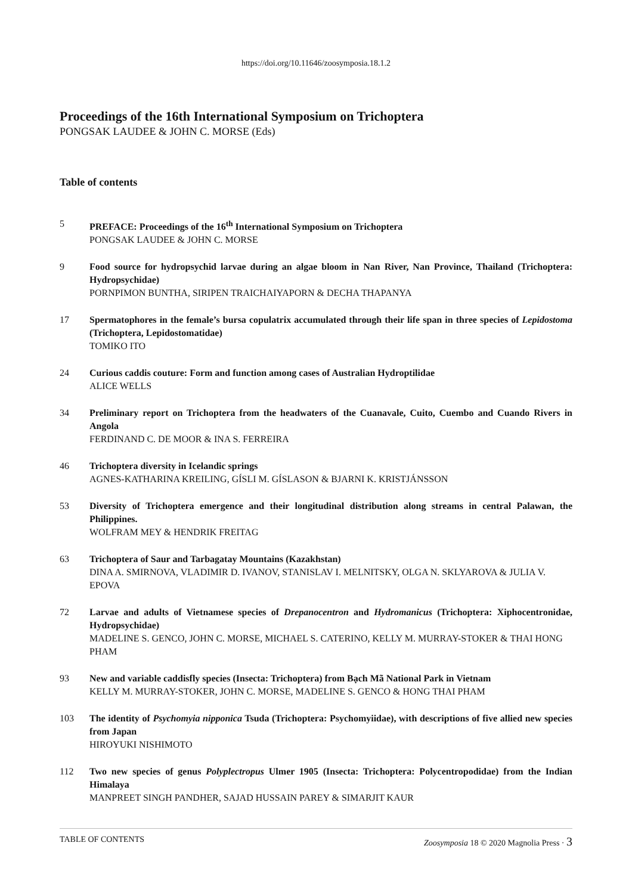https://doi.org/10.11646/zoosymposia.18.1.2
Proceedings of the 16th International Symposium on Trichoptera
PONGSAK LAUDEE & JOHN C. MORSE (Eds)
Table of contents
5 PREFACE: Proceedings of the 16<sup>th</sup> International Symposium on Trichoptera
PONGSAK LAUDEE & JOHN C. MORSE
9 Food source for hydropsychid larvae during an algae bloom in Nan River, Nan Province, Thailand (Trichoptera: Hydropsychidae)
PORNPIMON BUNTHA, SIRIPEN TRAICHAIYAPORN & DECHA THAPANYA
17 Spermatophores in the female’s bursa copulatrix accumulated through their life span in three species of Lepidostoma (Trichoptera, Lepidostomatidae)
TOMIKO ITO
24 Curious caddis couture: Form and function among cases of Australian Hydroptilidae
ALICE WELLS
34 Preliminary report on Trichoptera from the headwaters of the Cuanavale, Cuito, Cuembo and Cuando Rivers in Angola
FERDINAND C. DE MOOR & INA S. FERREIRA
46 Trichoptera diversity in Icelandic springs
AGNES-KATHARINA KREILING, GÍSLI M. GÍSLASON & BJARNI K. KRISTJÁNSSON
53 Diversity of Trichoptera emergence and their longitudinal distribution along streams in central Palawan, the Philippines.
WOLFRAM MEY & HENDRIK FREITAG
63 Trichoptera of Saur and Tarbagatay Mountains (Kazakhstan)
DINA A. SMIRNOVA, VLADIMIR D. IVANOV, STANISLAV I. MELNITSKY, OLGA N. SKLYAROVA & JULIA V. EPOVA
72 Larvae and adults of Vietnamese species of Drepanocentron and Hydromanicus (Trichoptera: Xiphocentronidae, Hydropsychidae)
MADELINE S. GENCO, JOHN C. MORSE, MICHAEL S. CATERINO, KELLY M. MURRAY-STOKER & THAI HONG PHAM
93 New and variable caddisfly species (Insecta: Trichoptera) from Bạch Mã National Park in Vietnam
KELLY M. MURRAY-STOKER, JOHN C. MORSE, MADELINE S. GENCO & HONG THAI PHAM
103 The identity of Psychomyia nipponica Tsuda (Trichoptera: Psychomyiidae), with descriptions of five allied new species from Japan
HIROYUKI NISHIMOTO
112 Two new species of genus Polyplectropus Ulmer 1905 (Insecta: Trichoptera: Polycentropodidae) from the Indian Himalaya
MANPREET SINGH PANDHER, SAJAD HUSSAIN PAREY & SIMARJIT KAUR
TABLE OF CONTENTS Zoosymposia 18 © 2020 Magnolia Press · 3